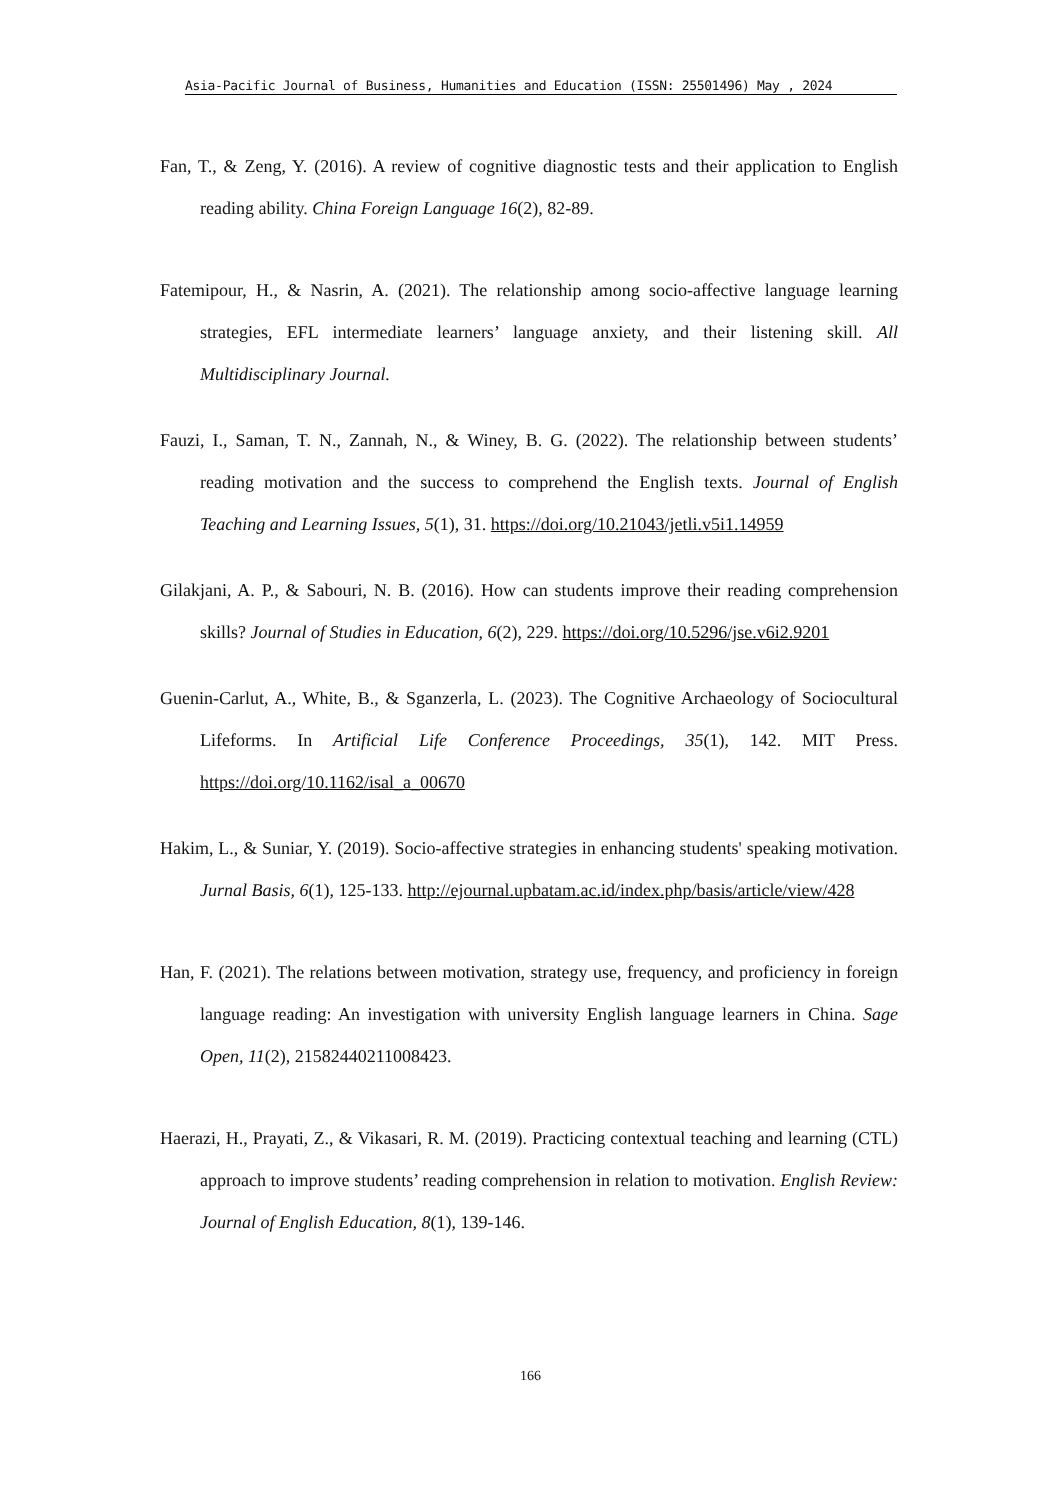Asia-Pacific Journal of Business, Humanities and Education (ISSN: 25501496) May , 2024
Fan, T., & Zeng, Y. (2016). A review of cognitive diagnostic tests and their application to English reading ability. China Foreign Language 16(2), 82-89.
Fatemipour, H., & Nasrin, A. (2021). The relationship among socio-affective language learning strategies, EFL intermediate learners’ language anxiety, and their listening skill. All Multidisciplinary Journal.
Fauzi, I., Saman, T. N., Zannah, N., & Winey, B. G. (2022). The relationship between students’ reading motivation and the success to comprehend the English texts. Journal of English Teaching and Learning Issues, 5(1), 31. https://doi.org/10.21043/jetli.v5i1.14959
Gilakjani, A. P., & Sabouri, N. B. (2016). How can students improve their reading comprehension skills? Journal of Studies in Education, 6(2), 229. https://doi.org/10.5296/jse.v6i2.9201
Guenin-Carlut, A., White, B., & Sganzerla, L. (2023). The Cognitive Archaeology of Sociocultural Lifeforms. In Artificial Life Conference Proceedings, 35(1), 142. MIT Press. https://doi.org/10.1162/isal_a_00670
Hakim, L., & Suniar, Y. (2019). Socio-affective strategies in enhancing students' speaking motivation. Jurnal Basis, 6(1), 125-133. http://ejournal.upbatam.ac.id/index.php/basis/article/view/428
Han, F. (2021). The relations between motivation, strategy use, frequency, and proficiency in foreign language reading: An investigation with university English language learners in China. Sage Open, 11(2), 21582440211008423.
Haerazi, H., Prayati, Z., & Vikasari, R. M. (2019). Practicing contextual teaching and learning (CTL) approach to improve students’ reading comprehension in relation to motivation. English Review: Journal of English Education, 8(1), 139-146.
166